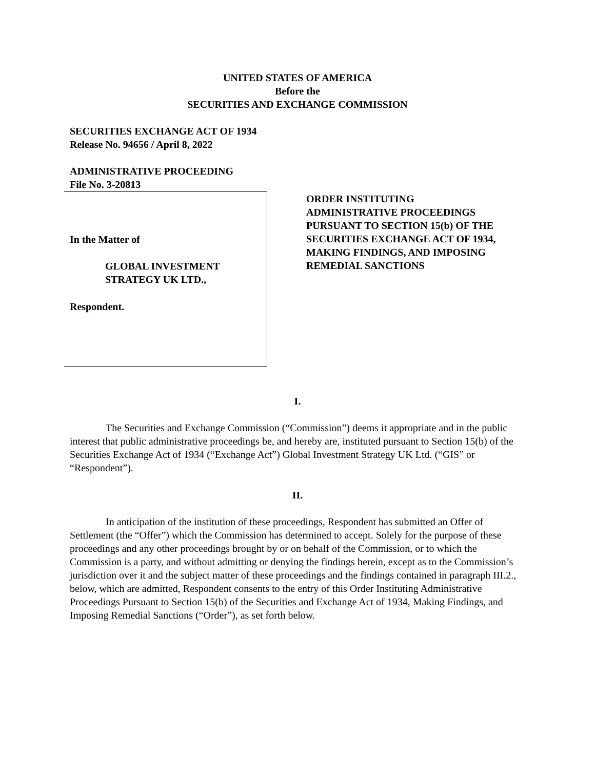UNITED STATES OF AMERICA
Before the
SECURITIES AND EXCHANGE COMMISSION
SECURITIES EXCHANGE ACT OF 1934
Release No. 94656 / April 8, 2022
ADMINISTRATIVE PROCEEDING
File No. 3-20813
In the Matter of
GLOBAL INVESTMENT
STRATEGY UK LTD.,
Respondent.
ORDER INSTITUTING
ADMINISTRATIVE PROCEEDINGS
PURSUANT TO SECTION 15(b) OF THE
SECURITIES EXCHANGE ACT OF 1934,
MAKING FINDINGS, AND IMPOSING
REMEDIAL SANCTIONS
I.
The Securities and Exchange Commission (“Commission”) deems it appropriate and in the public interest that public administrative proceedings be, and hereby are, instituted pursuant to Section 15(b) of the Securities Exchange Act of 1934 (“Exchange Act”) Global Investment Strategy UK Ltd. (“GIS” or “Respondent”).
II.
In anticipation of the institution of these proceedings, Respondent has submitted an Offer of Settlement (the “Offer”) which the Commission has determined to accept. Solely for the purpose of these proceedings and any other proceedings brought by or on behalf of the Commission, or to which the Commission is a party, and without admitting or denying the findings herein, except as to the Commission’s jurisdiction over it and the subject matter of these proceedings and the findings contained in paragraph III.2., below, which are admitted, Respondent consents to the entry of this Order Instituting Administrative Proceedings Pursuant to Section 15(b) of the Securities and Exchange Act of 1934, Making Findings, and Imposing Remedial Sanctions (“Order”), as set forth below.